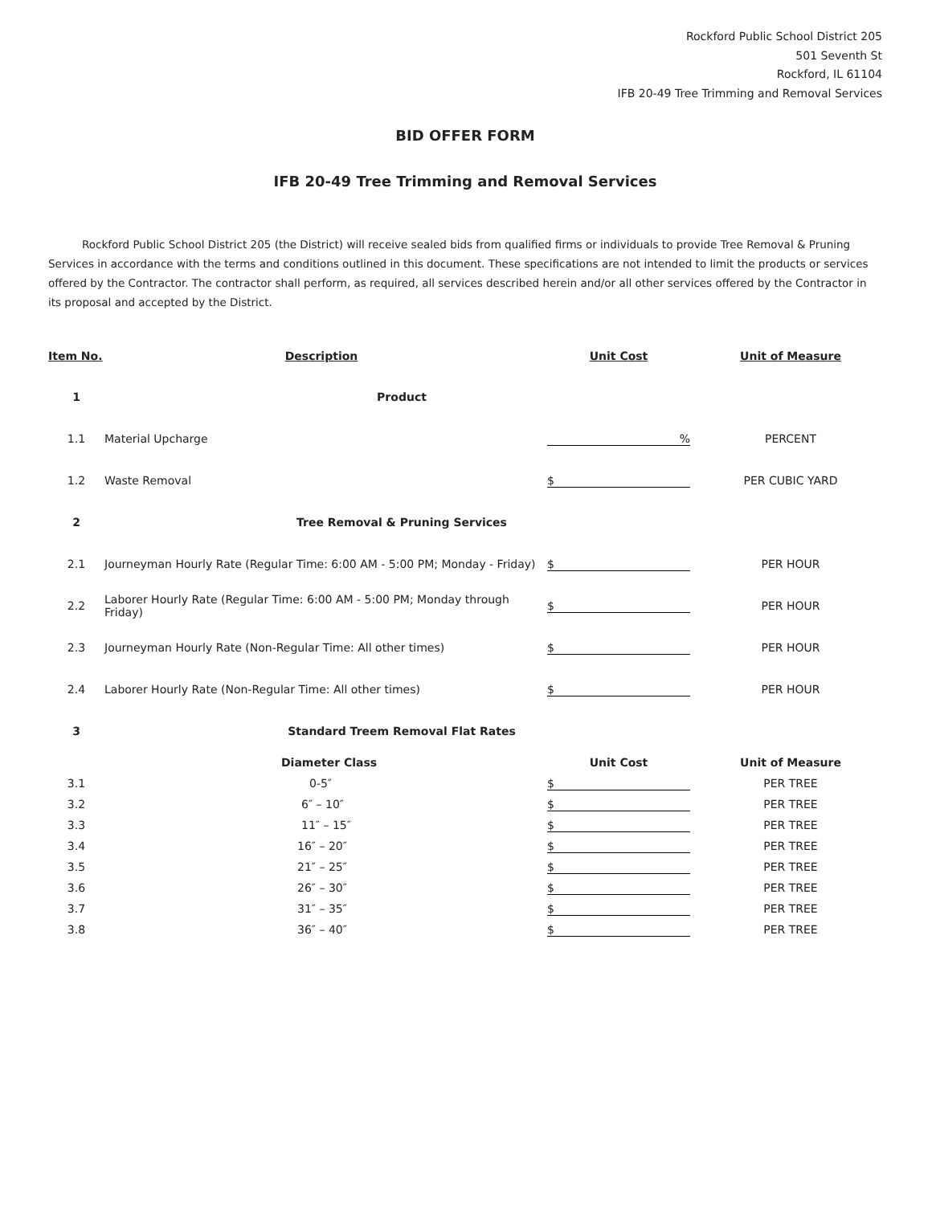Rockford Public School District 205
501 Seventh St
Rockford, IL 61104
IFB 20-49 Tree Trimming and Removal Services
BID OFFER FORM
IFB 20-49 Tree Trimming and Removal Services
Rockford Public School District 205 (the District) will receive sealed bids from qualified firms or individuals to provide Tree Removal & Pruning Services in accordance with the terms and conditions outlined in this document. These specifications are not intended to limit the products or services offered by the Contractor. The contractor shall perform, as required, all services described herein and/or all other services offered by the Contractor in its proposal and accepted by the District.
| Item No. | Description | Unit Cost | Unit of Measure |
| --- | --- | --- | --- |
| 1 | Product | | |
| 1.1 | Material Upcharge | % | PERCENT |
| 1.2 | Waste Removal | $ | PER CUBIC YARD |
| 2 | Tree Removal & Pruning Services | | |
| 2.1 | Journeyman Hourly Rate (Regular Time: 6:00 AM - 5:00 PM; Monday - Friday) | $ | PER HOUR |
| 2.2 | Laborer Hourly Rate (Regular Time: 6:00 AM - 5:00 PM; Monday through Friday) | $ | PER HOUR |
| 2.3 | Journeyman Hourly Rate (Non-Regular Time: All other times) | $ | PER HOUR |
| 2.4 | Laborer Hourly Rate (Non-Regular Time: All other times) | $ | PER HOUR |
| 3 | Standard Treem Removal Flat Rates | | |
| | Diameter Class | Unit Cost | Unit of Measure |
| 3.1 | 0-5″ | $ | PER TREE |
| 3.2 | 6″ – 10″ | $ | PER TREE |
| 3.3 | 11″ – 15″ | $ | PER TREE |
| 3.4 | 16″ – 20″ | $ | PER TREE |
| 3.5 | 21″ – 25″ | $ | PER TREE |
| 3.6 | 26″ – 30″ | $ | PER TREE |
| 3.7 | 31″ – 35″ | $ | PER TREE |
| 3.8 | 36″ – 40″ | $ | PER TREE |